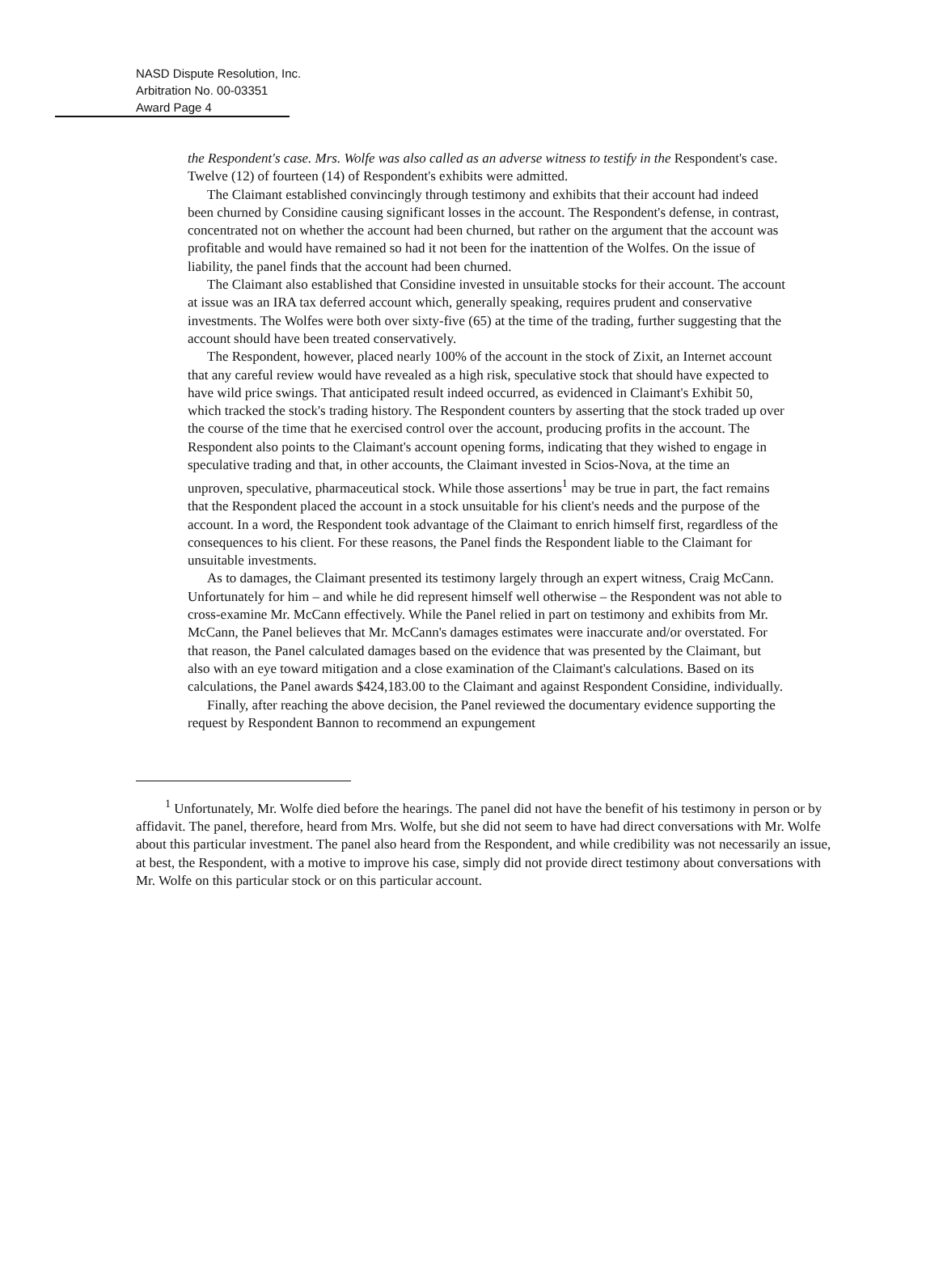NASD Dispute Resolution, Inc.
Arbitration No. 00-03351
Award Page 4
the Respondent's case. Mrs. Wolfe was also called as an adverse witness to testify in the Respondent's case. Twelve (12) of fourteen (14) of Respondent's exhibits were admitted.
The Claimant established convincingly through testimony and exhibits that their account had indeed been churned by Considine causing significant losses in the account. The Respondent's defense, in contrast, concentrated not on whether the account had been churned, but rather on the argument that the account was profitable and would have remained so had it not been for the inattention of the Wolfes. On the issue of liability, the panel finds that the account had been churned.
The Claimant also established that Considine invested in unsuitable stocks for their account. The account at issue was an IRA tax deferred account which, generally speaking, requires prudent and conservative investments. The Wolfes were both over sixty-five (65) at the time of the trading, further suggesting that the account should have been treated conservatively.
The Respondent, however, placed nearly 100% of the account in the stock of Zixit, an Internet account that any careful review would have revealed as a high risk, speculative stock that should have expected to have wild price swings. That anticipated result indeed occurred, as evidenced in Claimant's Exhibit 50, which tracked the stock's trading history. The Respondent counters by asserting that the stock traded up over the course of the time that he exercised control over the account, producing profits in the account. The Respondent also points to the Claimant's account opening forms, indicating that they wished to engage in speculative trading and that, in other accounts, the Claimant invested in Scios-Nova, at the time an unproven, speculative, pharmaceutical stock. While those assertions<sup>1</sup> may be true in part, the fact remains that the Respondent placed the account in a stock unsuitable for his client's needs and the purpose of the account. In a word, the Respondent took advantage of the Claimant to enrich himself first, regardless of the consequences to his client. For these reasons, the Panel finds the Respondent liable to the Claimant for unsuitable investments.
As to damages, the Claimant presented its testimony largely through an expert witness, Craig McCann. Unfortunately for him – and while he did represent himself well otherwise – the Respondent was not able to cross-examine Mr. McCann effectively. While the Panel relied in part on testimony and exhibits from Mr. McCann, the Panel believes that Mr. McCann's damages estimates were inaccurate and/or overstated. For that reason, the Panel calculated damages based on the evidence that was presented by the Claimant, but also with an eye toward mitigation and a close examination of the Claimant's calculations. Based on its calculations, the Panel awards $424,183.00 to the Claimant and against Respondent Considine, individually.
Finally, after reaching the above decision, the Panel reviewed the documentary evidence supporting the request by Respondent Bannon to recommend an expungement
<sup>1</sup> Unfortunately, Mr. Wolfe died before the hearings. The panel did not have the benefit of his testimony in person or by affidavit. The panel, therefore, heard from Mrs. Wolfe, but she did not seem to have had direct conversations with Mr. Wolfe about this particular investment. The panel also heard from the Respondent, and while credibility was not necessarily an issue, at best, the Respondent, with a motive to improve his case, simply did not provide direct testimony about conversations with Mr. Wolfe on this particular stock or on this particular account.